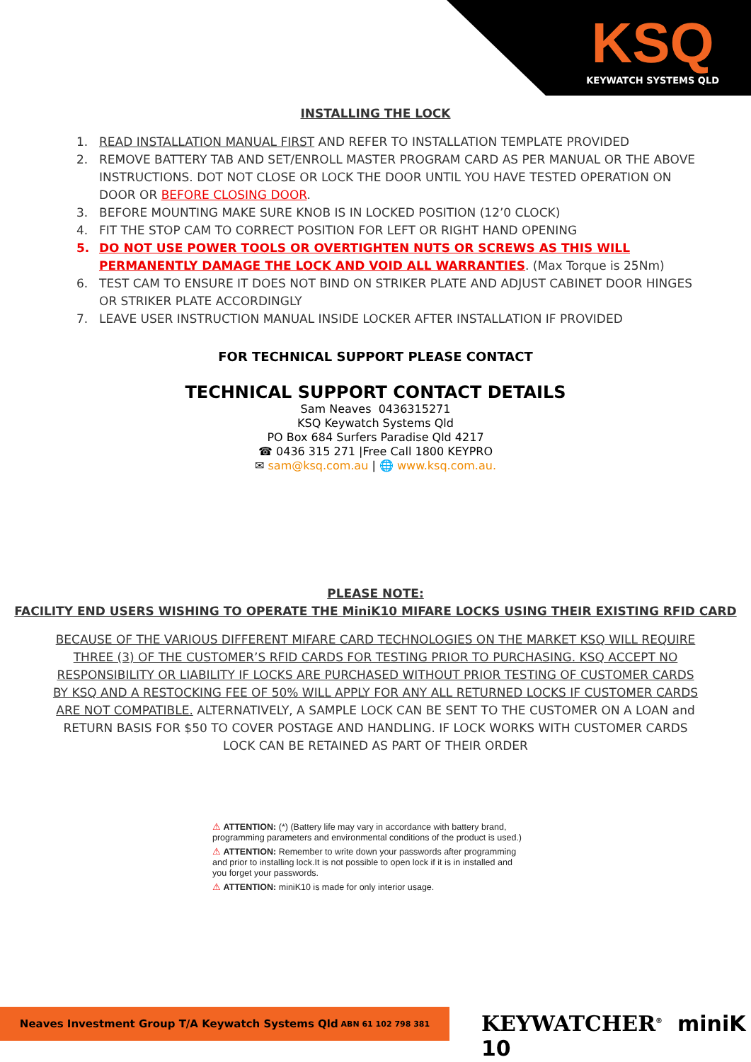KSQ
KEYWATCH SYSTEMS QLD
INSTALLING THE LOCK
1. READ INSTALLATION MANUAL FIRST AND REFER TO INSTALLATION TEMPLATE PROVIDED
2. REMOVE BATTERY TAB AND SET/ENROLL MASTER PROGRAM CARD AS PER MANUAL OR THE ABOVE INSTRUCTIONS. DOT NOT CLOSE OR LOCK THE DOOR UNTIL YOU HAVE TESTED OPERATION ON DOOR OR BEFORE CLOSING DOOR.
3. BEFORE MOUNTING MAKE SURE KNOB IS IN LOCKED POSITION (12’0 CLOCK)
4. FIT THE STOP CAM TO CORRECT POSITION FOR LEFT OR RIGHT HAND OPENING
5. DO NOT USE POWER TOOLS OR OVERTIGHTEN NUTS OR SCREWS AS THIS WILL PERMANENTLY DAMAGE THE LOCK AND VOID ALL WARRANTIES. (Max Torque is 25Nm)
6. TEST CAM TO ENSURE IT DOES NOT BIND ON STRIKER PLATE AND ADJUST CABINET DOOR HINGES OR STRIKER PLATE ACCORDINGLY
7. LEAVE USER INSTRUCTION MANUAL INSIDE LOCKER AFTER INSTALLATION IF PROVIDED
FOR TECHNICAL SUPPORT PLEASE CONTACT
TECHNICAL SUPPORT CONTACT DETAILS
Sam Neaves 0436315271
KSQ Keywatch Systems Qld
PO Box 684 Surfers Paradise Qld 4217
☎ 0436 315 271 |Free Call 1800 KEYPRO
✉ sam@ksq.com.au | 🌐 www.ksq.com.au.
PLEASE NOTE:
FACILITY END USERS WISHING TO OPERATE THE MiniK10 MIFARE LOCKS USING THEIR EXISTING RFID CARD
BECAUSE OF THE VARIOUS DIFFERENT MIFARE CARD TECHNOLOGIES ON THE MARKET KSQ WILL REQUIRE THREE (3) OF THE CUSTOMER’S RFID CARDS FOR TESTING PRIOR TO PURCHASING. KSQ ACCEPT NO RESPONSIBILITY OR LIABILITY IF LOCKS ARE PURCHASED WITHOUT PRIOR TESTING OF CUSTOMER CARDS BY KSQ AND A RESTOCKING FEE OF 50% WILL APPLY FOR ANY ALL RETURNED LOCKS IF CUSTOMER CARDS ARE NOT COMPATIBLE. ALTERNATIVELY, A SAMPLE LOCK CAN BE SENT TO THE CUSTOMER ON A LOAN and RETURN BASIS FOR $50 TO COVER POSTAGE AND HANDLING. IF LOCK WORKS WITH CUSTOMER CARDS LOCK CAN BE RETAINED AS PART OF THEIR ORDER
⚠ ATTENTION: (*) (Battery life may vary in accordance with battery brand, programming parameters and environmental conditions of the product is used.)
⚠ ATTENTION: Remember to write down your passwords after programming and prior to installing lock.It is not possible to open lock if it is in installed and you forget your passwords.
⚠ ATTENTION: miniK10 is made for only interior usage.
Neaves Investment Group T/A Keywatch Systems Qld ABN 61 102 798 381 KEYWATCHER<sup>®</sup> miniK 10